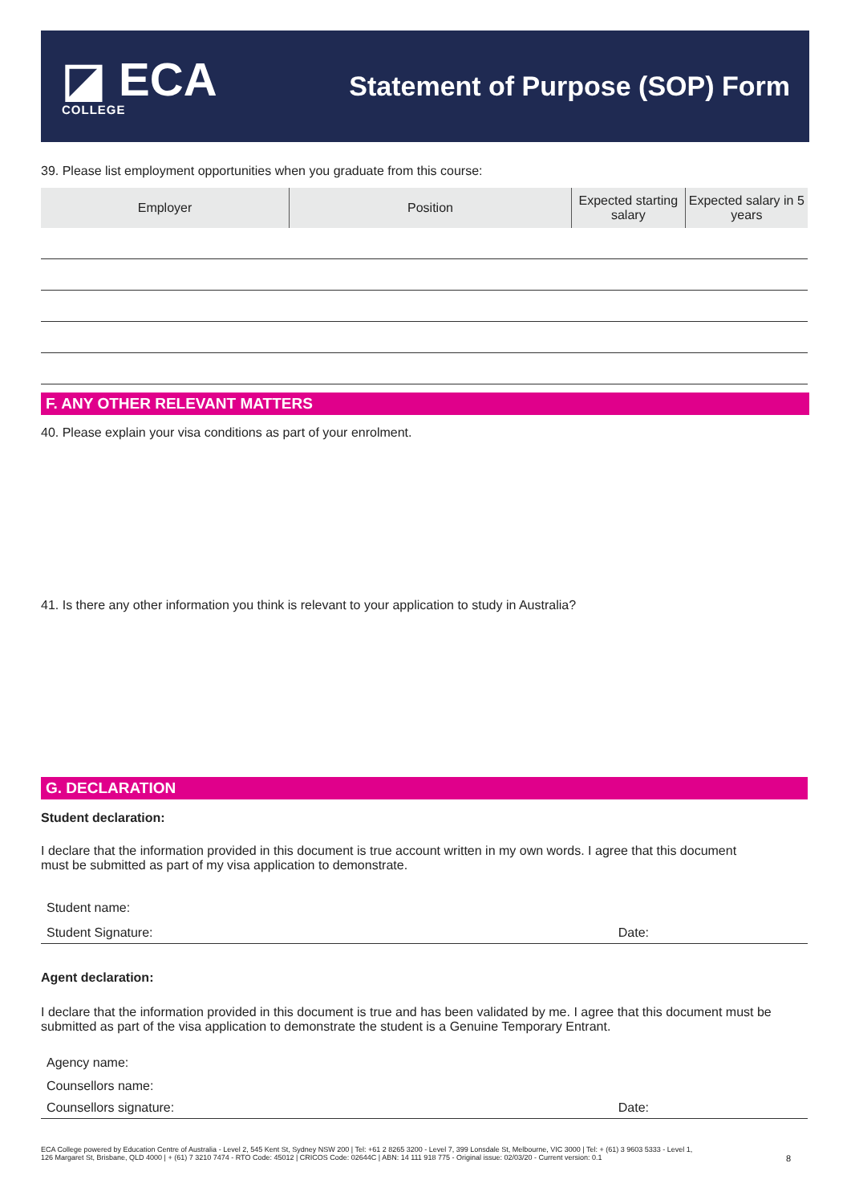◪ ECA
COLLEGE
Statement of Purpose (SOP) Form
39. Please list employment opportunities when you graduate from this course:
| Employer | Position | Expected starting salary | Expected salary in 5 years |
| --- | --- | --- | --- |
F. ANY OTHER RELEVANT MATTERS
40. Please explain your visa conditions as part of your enrolment.
41. Is there any other information you think is relevant to your application to study in Australia?
G. DECLARATION
Student declaration:
I declare that the information provided in this document is true account written in my own words. I agree that this document must be submitted as part of my visa application to demonstrate.
Student name:
Student Signature: Date:
Agent declaration:
I declare that the information provided in this document is true and has been validated by me. I agree that this document must be submitted as part of the visa application to demonstrate the student is a Genuine Temporary Entrant.
Agency name:
Counsellors name:
Counsellors signature: Date:
ECA College powered by Education Centre of Australia - Level 2, 545 Kent St, Sydney NSW 200 | Tel: +61 2 8265 3200 - Level 7, 399 Lonsdale St, Melbourne, VIC 3000 | Tel: + (61) 3 9603 5333 - Level 1, 126 Margaret St, Brisbane, QLD 4000 | + (61) 7 3210 7474 - RTO Code: 45012 | CRICOS Code: 02644C | ABN: 14 111 918 775 - Original issue: 02/03/20 - Current version: 0.1
8